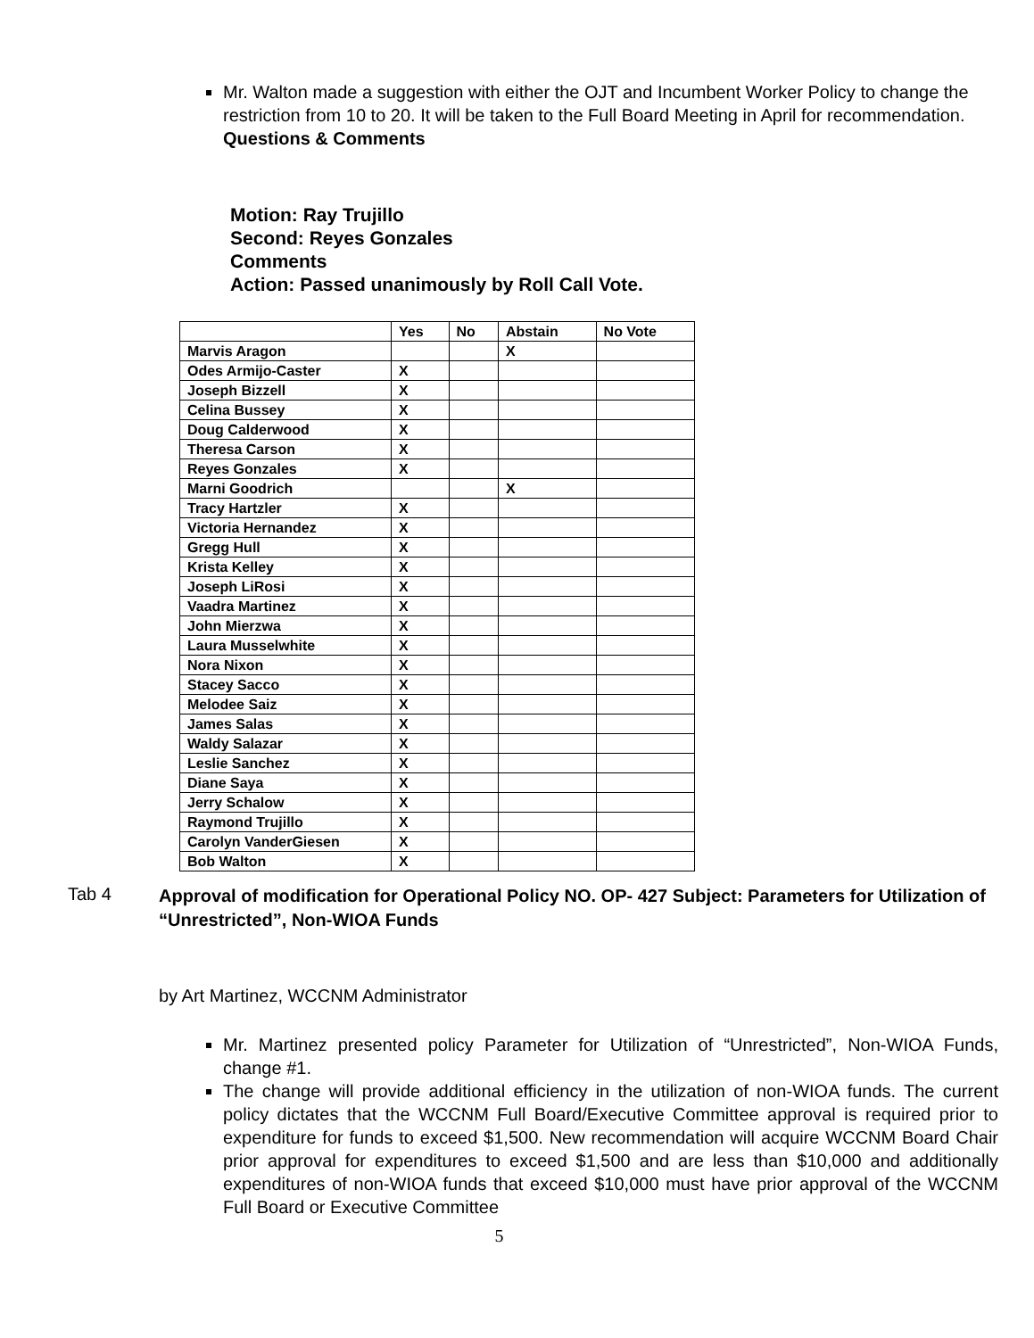Mr. Walton made a suggestion with either the OJT and Incumbent Worker Policy to change the restriction from 10 to 20. It will be taken to the Full Board Meeting in April for recommendation.
Questions & Comments
Motion: Ray Trujillo
Second: Reyes Gonzales
Comments
Action: Passed unanimously by Roll Call Vote.
| | Yes | No | Abstain | No Vote |
| --- | --- | --- | --- | --- |
| Marvis Aragon | | | X | |
| Odes Armijo-Caster | X | | | |
| Joseph Bizzell | X | | | |
| Celina Bussey | X | | | |
| Doug Calderwood | X | | | |
| Theresa Carson | X | | | |
| Reyes Gonzales | X | | | |
| Marni Goodrich | | | X | |
| Tracy Hartzler | X | | | |
| Victoria Hernandez | X | | | |
| Gregg Hull | X | | | |
| Krista Kelley | X | | | |
| Joseph LiRosi | X | | | |
| Vaadra Martinez | X | | | |
| John Mierzwa | X | | | |
| Laura Musselwhite | X | | | |
| Nora Nixon | X | | | |
| Stacey Sacco | X | | | |
| Melodee Saiz | X | | | |
| James Salas | X | | | |
| Waldy Salazar | X | | | |
| Leslie Sanchez | X | | | |
| Diane Saya | X | | | |
| Jerry Schalow | X | | | |
| Raymond Trujillo | X | | | |
| Carolyn VanderGiesen | X | | | |
| Bob Walton | X | | | |
Tab 4
Approval of modification for Operational Policy NO. OP- 427 Subject: Parameters for Utilization of “Unrestricted”, Non-WIOA Funds
by Art Martinez, WCCNM Administrator
Mr. Martinez presented policy Parameter for Utilization of “Unrestricted”, Non-WIOA Funds, change #1.
The change will provide additional efficiency in the utilization of non-WIOA funds. The current policy dictates that the WCCNM Full Board/Executive Committee approval is required prior to expenditure for funds to exceed $1,500. New recommendation will acquire WCCNM Board Chair prior approval for expenditures to exceed $1,500 and are less than $10,000 and additionally expenditures of non-WIOA funds that exceed $10,000 must have prior approval of the WCCNM Full Board or Executive Committee
5